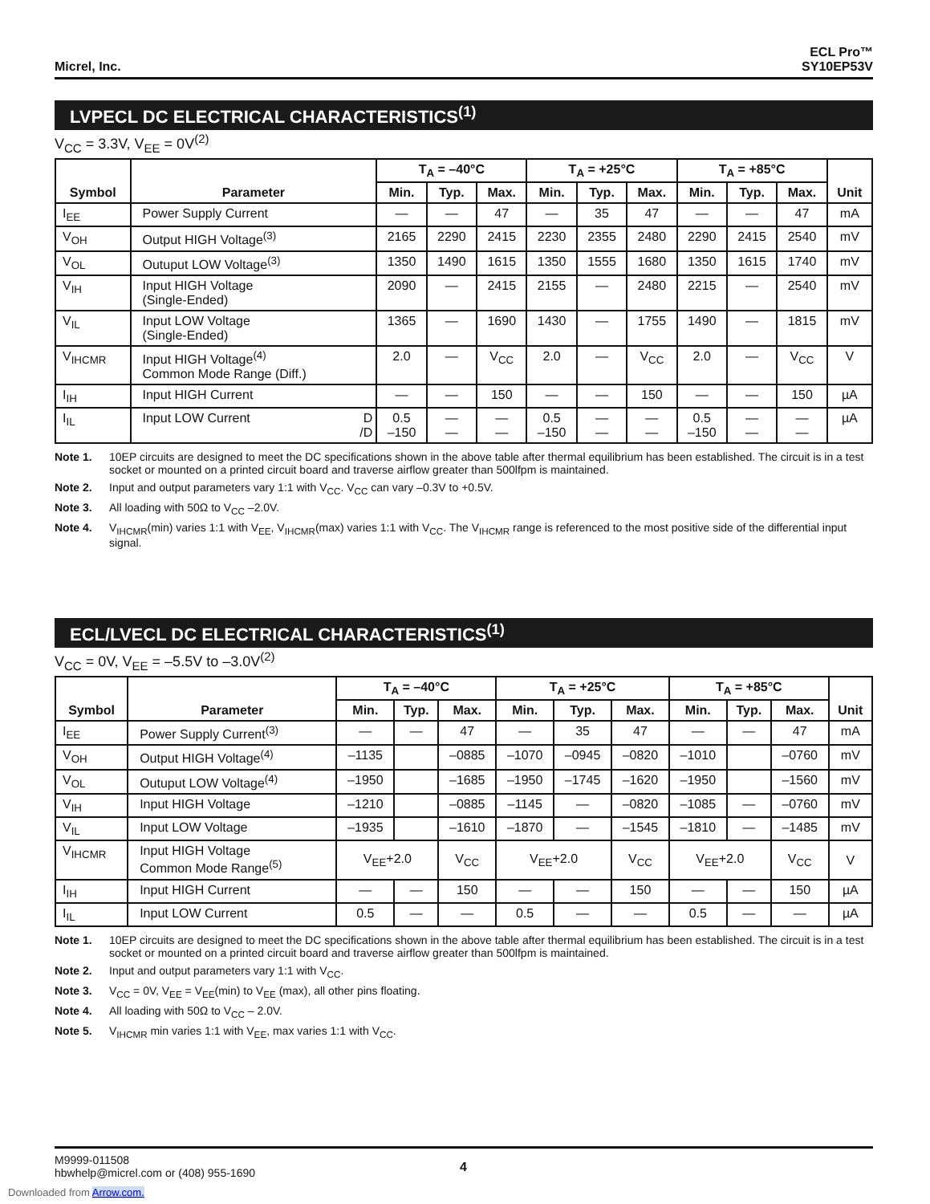Micrel, Inc.
ECL Pro™
SY10EP53V
LVPECL DC ELECTRICAL CHARACTERISTICS<sup>(1)</sup>
V<sub>CC</sub> = 3.3V, V<sub>EE</sub> = 0V<sup>(2)</sup>
| Symbol | Parameter | T<sub>A</sub> = –40°C | | | T<sub>A</sub> = +25°C | | | T<sub>A</sub> = +85°C | | | Unit |
| --- | --- | --- | --- | --- | --- | --- | --- | --- | --- | --- | --- |
| | | Min. | Typ. | Max. | Min. | Typ. | Max. | Min. | Typ. | Max. | |
| I<sub>EE</sub> | Power Supply Current | — | — | 47 | — | 35 | 47 | — | — | 47 | mA |
| V<sub>OH</sub> | Output HIGH Voltage<sup>(3)</sup> | 2165 | 2290 | 2415 | 2230 | 2355 | 2480 | 2290 | 2415 | 2540 | mV |
| V<sub>OL</sub> | Outuput LOW Voltage<sup>(3)</sup> | 1350 | 1490 | 1615 | 1350 | 1555 | 1680 | 1350 | 1615 | 1740 | mV |
| V<sub>IH</sub> | Input HIGH Voltage (Single-Ended) | 2090 | — | 2415 | 2155 | — | 2480 | 2215 | — | 2540 | mV |
| V<sub>IL</sub> | Input LOW Voltage (Single-Ended) | 1365 | — | 1690 | 1430 | — | 1755 | 1490 | — | 1815 | mV |
| V<sub>IHCMR</sub> | Input HIGH Voltage<sup>(4)</sup> Common Mode Range (Diff.) | 2.0 | — | V<sub>CC</sub> | 2.0 | — | V<sub>CC</sub> | 2.0 | — | V<sub>CC</sub> | V |
| I<sub>IH</sub> | Input HIGH Current | — | — | 150 | — | — | 150 | — | — | 150 | µA |
| I<sub>IL</sub> | Input LOW Current D /D | 0.5 –150 | — — | — — | 0.5 –150 | — — | — — | 0.5 –150 | — — | — — | µA |
Note 1. 10EP circuits are designed to meet the DC specifications shown in the above table after thermal equilibrium has been established. The circuit is in a test socket or mounted on a printed circuit board and traverse airflow greater than 500lfpm is maintained.
Note 2. Input and output parameters vary 1:1 with V<sub>CC</sub>. V<sub>CC</sub> can vary –0.3V to +0.5V.
Note 3. All loading with 50Ω to V<sub>CC</sub> –2.0V.
Note 4. V<sub>IHCMR</sub>(min) varies 1:1 with V<sub>EE</sub>, V<sub>IHCMR</sub>(max) varies 1:1 with V<sub>CC</sub>. The V<sub>IHCMR</sub> range is referenced to the most positive side of the differential input signal.
ECL/LVECL DC ELECTRICAL CHARACTERISTICS<sup>(1)</sup>
V<sub>CC</sub> = 0V, V<sub>EE</sub> = –5.5V to –3.0V<sup>(2)</sup>
| Symbol | Parameter | T<sub>A</sub> = –40°C | | | T<sub>A</sub> = +25°C | | | T<sub>A</sub> = +85°C | | | Unit |
| --- | --- | --- | --- | --- | --- | --- | --- | --- | --- | --- | --- |
| | | Min. | Typ. | Max. | Min. | Typ. | Max. | Min. | Typ. | Max. | |
| I<sub>EE</sub> | Power Supply Current<sup>(3)</sup> | — | — | 47 | — | 35 | 47 | — | — | 47 | mA |
| V<sub>OH</sub> | Output HIGH Voltage<sup>(4)</sup> | –1135 | | –0885 | –1070 | –0945 | –0820 | –1010 | | –0760 | mV |
| V<sub>OL</sub> | Outuput LOW Voltage<sup>(4)</sup> | –1950 | | –1685 | –1950 | –1745 | –1620 | –1950 | | –1560 | mV |
| V<sub>IH</sub> | Input HIGH Voltage | –1210 | | –0885 | –1145 | — | –0820 | –1085 | — | –0760 | mV |
| V<sub>IL</sub> | Input LOW Voltage | –1935 | | –1610 | –1870 | — | –1545 | –1810 | — | –1485 | mV |
| V<sub>IHCMR</sub> | Input HIGH Voltage Common Mode Range<sup>(5)</sup> | V<sub>EE</sub>+2.0 | | V<sub>CC</sub> | V<sub>EE</sub>+2.0 | | V<sub>CC</sub> | V<sub>EE</sub>+2.0 | | V<sub>CC</sub> | V |
| I<sub>IH</sub> | Input HIGH Current | — | — | 150 | — | — | 150 | — | — | 150 | µA |
| I<sub>IL</sub> | Input LOW Current | 0.5 | — | — | 0.5 | — | — | 0.5 | — | — | µA |
Note 1. 10EP circuits are designed to meet the DC specifications shown in the above table after thermal equilibrium has been established. The circuit is in a test socket or mounted on a printed circuit board and traverse airflow greater than 500lfpm is maintained.
Note 2. Input and output parameters vary 1:1 with V<sub>CC</sub>.
Note 3. V<sub>CC</sub> = 0V, V<sub>EE</sub> = V<sub>EE</sub>(min) to V<sub>EE</sub> (max), all other pins floating.
Note 4. All loading with 50Ω to V<sub>CC</sub> – 2.0V.
Note 5. V<sub>IHCMR</sub> min varies 1:1 with V<sub>EE</sub>, max varies 1:1 with V<sub>CC</sub>.
M9999-011508
hbwhelp@micrel.com or (408) 955-1690
4
Downloaded from Arrow.com.